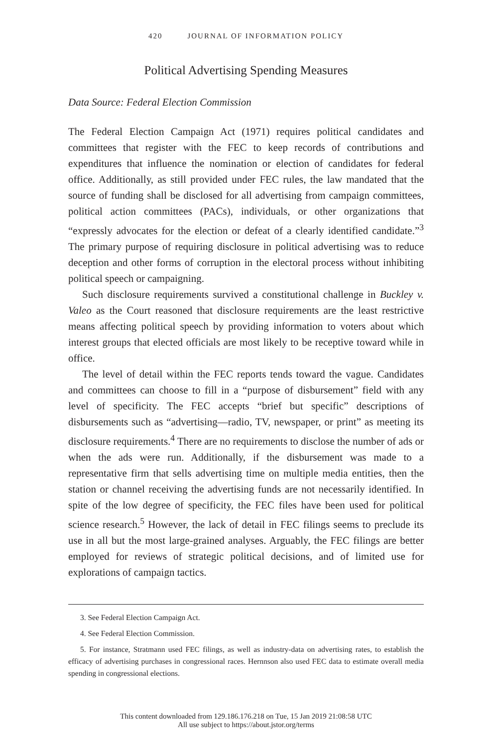420 JOURNAL OF INFORMATION POLICY
Political Advertising Spending Measures
Data Source: Federal Election Commission
The Federal Election Campaign Act (1971) requires political candidates and committees that register with the FEC to keep records of contributions and expenditures that influence the nomination or election of candidates for federal office. Additionally, as still provided under FEC rules, the law mandated that the source of funding shall be disclosed for all advertising from campaign committees, political action committees (PACs), individuals, or other organizations that “expressly advocates for the election or defeat of a clearly identified candidate.”<sup>3</sup> The primary purpose of requiring disclosure in political advertising was to reduce deception and other forms of corruption in the electoral process without inhibiting political speech or campaigning.
Such disclosure requirements survived a constitutional challenge in Buckley v. Valeo as the Court reasoned that disclosure requirements are the least restrictive means affecting political speech by providing information to voters about which interest groups that elected officials are most likely to be receptive toward while in office.
The level of detail within the FEC reports tends toward the vague. Candidates and committees can choose to fill in a “purpose of disbursement” field with any level of specificity. The FEC accepts “brief but specific” descriptions of disbursements such as “advertising—radio, TV, newspaper, or print” as meeting its disclosure requirements.<sup>4</sup> There are no requirements to disclose the number of ads or when the ads were run. Additionally, if the disbursement was made to a representative firm that sells advertising time on multiple media entities, then the station or channel receiving the advertising funds are not necessarily identified. In spite of the low degree of specificity, the FEC files have been used for political science research.<sup>5</sup> However, the lack of detail in FEC filings seems to preclude its use in all but the most large-grained analyses. Arguably, the FEC filings are better employed for reviews of strategic political decisions, and of limited use for explorations of campaign tactics.
3. See Federal Election Campaign Act.
4. See Federal Election Commission.
5. For instance, Stratmann used FEC filings, as well as industry-data on advertising rates, to establish the efficacy of advertising purchases in congressional races. Hernnson also used FEC data to estimate overall media spending in congressional elections.
This content downloaded from 129.186.176.218 on Tue, 15 Jan 2019 21:08:58 UTC
All use subject to https://about.jstor.org/terms